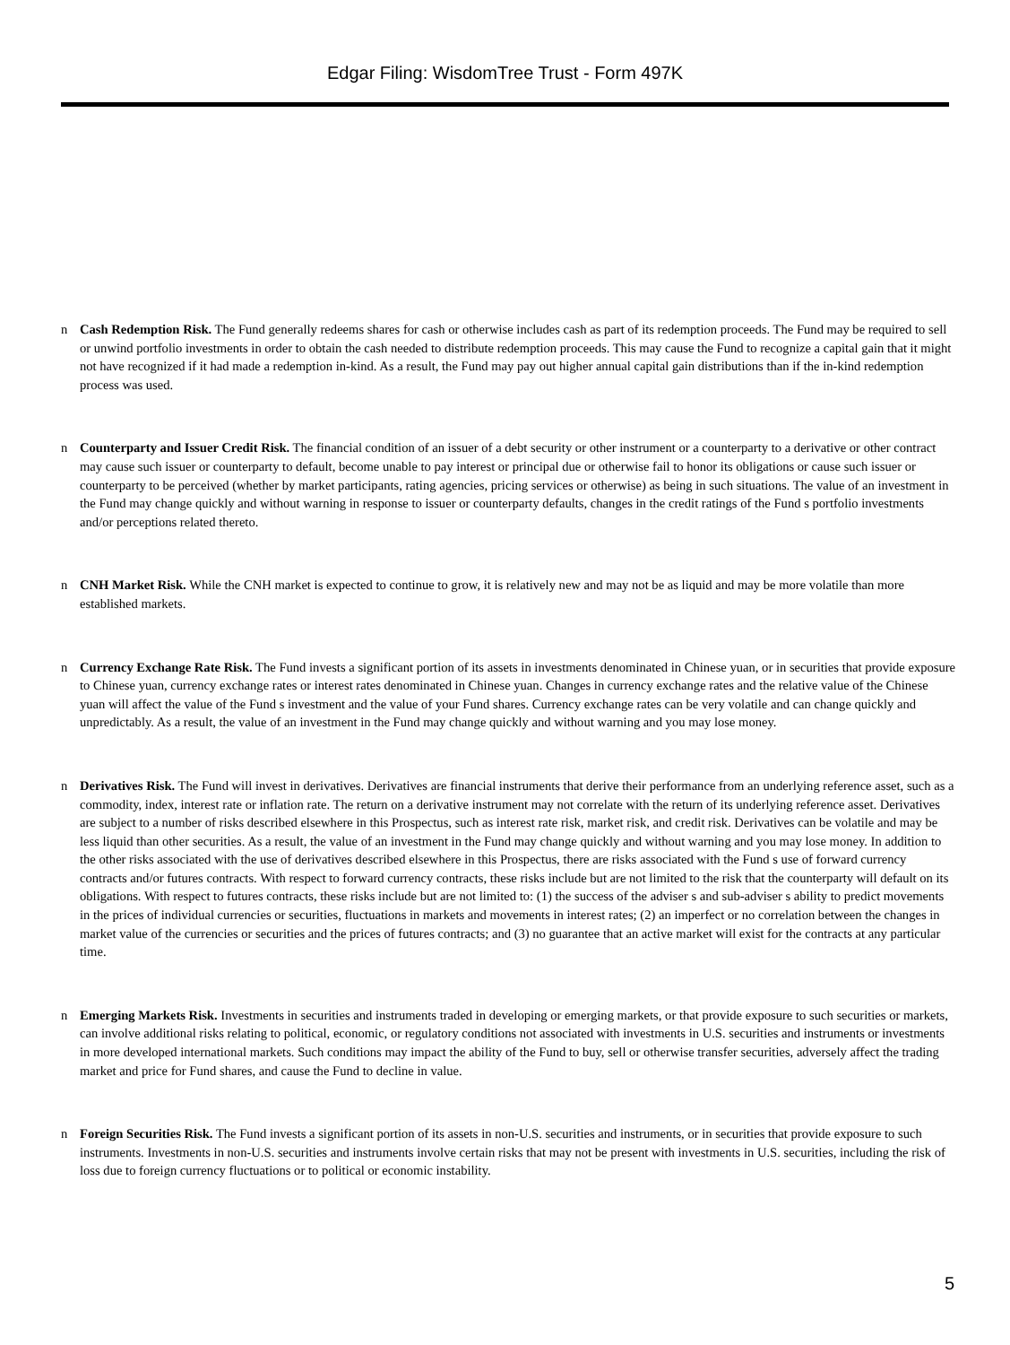Edgar Filing: WisdomTree Trust - Form 497K
n Cash Redemption Risk. The Fund generally redeems shares for cash or otherwise includes cash as part of its redemption proceeds. The Fund may be required to sell or unwind portfolio investments in order to obtain the cash needed to distribute redemption proceeds. This may cause the Fund to recognize a capital gain that it might not have recognized if it had made a redemption in-kind. As a result, the Fund may pay out higher annual capital gain distributions than if the in-kind redemption process was used.
n Counterparty and Issuer Credit Risk. The financial condition of an issuer of a debt security or other instrument or a counterparty to a derivative or other contract may cause such issuer or counterparty to default, become unable to pay interest or principal due or otherwise fail to honor its obligations or cause such issuer or counterparty to be perceived (whether by market participants, rating agencies, pricing services or otherwise) as being in such situations. The value of an investment in the Fund may change quickly and without warning in response to issuer or counterparty defaults, changes in the credit ratings of the Fund s portfolio investments and/or perceptions related thereto.
n CNH Market Risk. While the CNH market is expected to continue to grow, it is relatively new and may not be as liquid and may be more volatile than more established markets.
n Currency Exchange Rate Risk. The Fund invests a significant portion of its assets in investments denominated in Chinese yuan, or in securities that provide exposure to Chinese yuan, currency exchange rates or interest rates denominated in Chinese yuan. Changes in currency exchange rates and the relative value of the Chinese yuan will affect the value of the Fund s investment and the value of your Fund shares. Currency exchange rates can be very volatile and can change quickly and unpredictably. As a result, the value of an investment in the Fund may change quickly and without warning and you may lose money.
n Derivatives Risk. The Fund will invest in derivatives. Derivatives are financial instruments that derive their performance from an underlying reference asset, such as a commodity, index, interest rate or inflation rate. The return on a derivative instrument may not correlate with the return of its underlying reference asset. Derivatives are subject to a number of risks described elsewhere in this Prospectus, such as interest rate risk, market risk, and credit risk. Derivatives can be volatile and may be less liquid than other securities. As a result, the value of an investment in the Fund may change quickly and without warning and you may lose money. In addition to the other risks associated with the use of derivatives described elsewhere in this Prospectus, there are risks associated with the Fund s use of forward currency contracts and/or futures contracts. With respect to forward currency contracts, these risks include but are not limited to the risk that the counterparty will default on its obligations. With respect to futures contracts, these risks include but are not limited to: (1) the success of the adviser s and sub-adviser s ability to predict movements in the prices of individual currencies or securities, fluctuations in markets and movements in interest rates; (2) an imperfect or no correlation between the changes in market value of the currencies or securities and the prices of futures contracts; and (3) no guarantee that an active market will exist for the contracts at any particular time.
n Emerging Markets Risk. Investments in securities and instruments traded in developing or emerging markets, or that provide exposure to such securities or markets, can involve additional risks relating to political, economic, or regulatory conditions not associated with investments in U.S. securities and instruments or investments in more developed international markets. Such conditions may impact the ability of the Fund to buy, sell or otherwise transfer securities, adversely affect the trading market and price for Fund shares, and cause the Fund to decline in value.
n Foreign Securities Risk. The Fund invests a significant portion of its assets in non-U.S. securities and instruments, or in securities that provide exposure to such instruments. Investments in non-U.S. securities and instruments involve certain risks that may not be present with investments in U.S. securities, including the risk of loss due to foreign currency fluctuations or to political or economic instability.
5